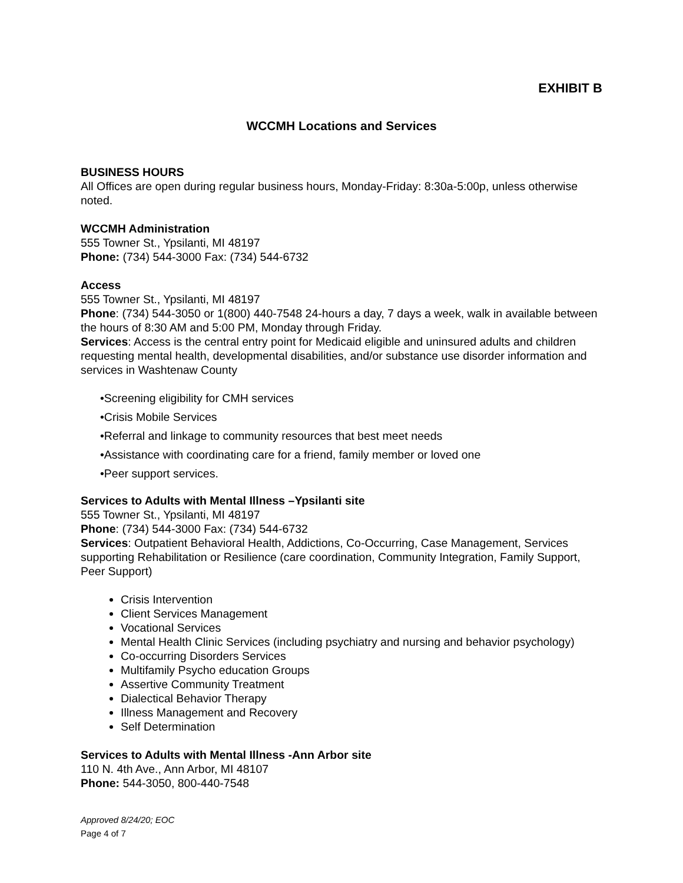EXHIBIT B
WCCMH Locations and Services
BUSINESS HOURS
All Offices are open during regular business hours, Monday-Friday: 8:30a-5:00p, unless otherwise noted.
WCCMH Administration
555 Towner St., Ypsilanti, MI 48197
Phone: (734) 544-3000 Fax: (734) 544-6732
Access
555 Towner St., Ypsilanti, MI 48197
Phone: (734) 544-3050 or 1(800) 440-7548 24-hours a day, 7 days a week, walk in available between the hours of 8:30 AM and 5:00 PM, Monday through Friday.
Services: Access is the central entry point for Medicaid eligible and uninsured adults and children requesting mental health, developmental disabilities, and/or substance use disorder information and services in Washtenaw County
•Screening eligibility for CMH services
•Crisis Mobile Services
•Referral and linkage to community resources that best meet needs
•Assistance with coordinating care for a friend, family member or loved one
•Peer support services.
Services to Adults with Mental Illness –Ypsilanti site
555 Towner St., Ypsilanti, MI 48197
Phone: (734) 544-3000 Fax: (734) 544-6732
Services: Outpatient Behavioral Health, Addictions, Co-Occurring, Case Management, Services supporting Rehabilitation or Resilience (care coordination, Community Integration, Family Support, Peer Support)
Crisis Intervention
Client Services Management
Vocational Services
Mental Health Clinic Services (including psychiatry and nursing and behavior psychology)
Co-occurring Disorders Services
Multifamily Psycho education Groups
Assertive Community Treatment
Dialectical Behavior Therapy
Illness Management and Recovery
Self Determination
Services to Adults with Mental Illness -Ann Arbor site
110 N. 4th Ave., Ann Arbor, MI 48107
Phone: 544-3050, 800-440-7548
Approved 8/24/20; EOC
Page 4 of 7